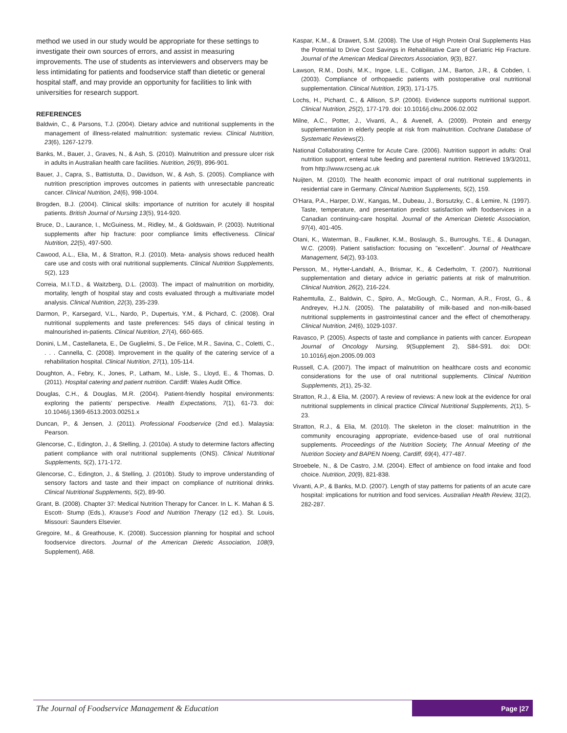method we used in our study would be appropriate for these settings to investigate their own sources of errors, and assist in measuring improvements. The use of students as interviewers and observers may be less intimidating for patients and foodservice staff than dietetic or general hospital staff, and may provide an opportunity for facilities to link with universities for research support.
REFERENCES
Baldwin, C., & Parsons, T.J. (2004). Dietary advice and nutritional supplements in the management of illness-related malnutrition: systematic review. Clinical Nutrition, 23(6), 1267-1279.
Banks, M., Bauer, J., Graves, N., & Ash, S. (2010). Malnutrition and pressure ulcer risk in adults in Australian health care facilities. Nutrition, 26(9), 896-901.
Bauer, J., Capra, S., Battistutta, D., Davidson, W., & Ash, S. (2005). Compliance with nutrition prescription improves outcomes in patients with unresectable pancreatic cancer. Clinical Nutrition, 24(6), 998-1004.
Brogden, B.J. (2004). Clinical skills: importance of nutrition for acutely ill hospital patients. British Journal of Nursing 13(5), 914-920.
Bruce, D., Laurance, I., McGuiness, M., Ridley, M., & Goldswain, P. (2003). Nutritional supplements after hip fracture: poor compliance limits effectiveness. Clinical Nutrition, 22(5), 497-500.
Cawood, A.L., Elia, M., & Stratton, R.J. (2010). Meta- analysis shows reduced health care use and costs with oral nutritional supplements. Clinical Nutrition Supplements, 5(2), 123
Correia, M.I.T.D., & Waitzberg, D.L. (2003). The impact of malnutrition on morbidity, mortality, length of hospital stay and costs evaluated through a multivariate model analysis. Clinical Nutrition, 22(3), 235-239.
Darmon, P., Karsegard, V.L., Nardo, P., Dupertuis, Y.M., & Pichard, C. (2008). Oral nutritional supplements and taste preferences: 545 days of clinical testing in malnourished in-patients. Clinical Nutrition, 27(4), 660-665.
Donini, L.M., Castellaneta, E., De Guglielmi, S., De Felice, M.R., Savina, C., Coletti, C., . . . Cannella, C. (2008). Improvement in the quality of the catering service of a rehabilitation hospital. Clinical Nutrition, 27(1), 105-114.
Doughton, A., Febry, K., Jones, P., Latham, M., Lisle, S., Lloyd, E., & Thomas, D. (2011). Hospital catering and patient nutrition. Cardiff: Wales Audit Office.
Douglas, C.H., & Douglas, M.R. (2004). Patient-friendly hospital environments: exploring the patients’ perspective. Health Expectations, 7(1), 61-73. doi: 10.1046/j.1369-6513.2003.00251.x
Duncan, P., & Jensen, J. (2011). Professional Foodservice (2nd ed.). Malaysia: Pearson.
Glencorse, C., Edington, J., & Stelling, J. (2010a). A study to determine factors affecting patient compliance with oral nutritional supplements (ONS). Clinical Nutritional Supplements, 5(2), 171-172.
Glencorse, C., Edington, J., & Stelling, J. (2010b). Study to improve understanding of sensory factors and taste and their impact on compliance of nutritional drinks. Clinical Nutritional Supplements, 5(2), 89-90.
Grant, B. (2008). Chapter 37: Medical Nutrition Therapy for Cancer. In L. K. Mahan & S. Escott- Stump (Eds.), Krause's Food and Nutrition Therapy (12 ed.). St. Louis, Missouri: Saunders Elsevier.
Gregoire, M., & Greathouse, K. (2008). Succession planning for hospital and school foodservice directors. Journal of the American Dietetic Association, 108(9, Supplement), A68.
Kaspar, K.M., & Drawert, S.M. (2008). The Use of High Protein Oral Supplements Has the Potential to Drive Cost Savings in Rehabilitative Care of Geriatric Hip Fracture. Journal of the American Medical Directors Association, 9(3), B27.
Lawson, R.M., Doshi, M.K., Ingoe, L.E., Colligan, J.M., Barton, J.R., & Cobden, I. (2003). Compliance of orthopaedic patients with postoperative oral nutritional supplementation. Clinical Nutrition, 19(3), 171-175.
Lochs, H., Pichard, C., & Allison, S.P. (2006). Evidence supports nutritional support. Clinical Nutrition, 25(2), 177-179. doi: 10.1016/j.clnu.2006.02.002
Milne, A.C., Potter, J., Vivanti, A., & Avenell, A. (2009). Protein and energy supplementation in elderly people at risk from malnutrition. Cochrane Database of Systematic Reviews(2).
National Collaborating Centre for Acute Care. (2006). Nutrition support in adults: Oral nutrition support, enteral tube feeding and parenteral nutrition. Retrieved 19/3/2011, from http://www.rcseng.ac.uk
Nuijten, M. (2010). The health economic impact of oral nutritional supplements in residential care in Germany. Clinical Nutrition Supplements, 5(2), 159.
O'Hara, P.A., Harper, D.W., Kangas, M., Dubeau, J., Borsutzky, C., & Lemire, N. (1997). Taste, temperature, and presentation predict satisfaction with foodservices in a Canadian continuing-care hospital. Journal of the American Dietetic Association, 97(4), 401-405.
Otani, K., Waterman, B., Faulkner, K.M., Boslaugh, S., Burroughs, T.E., & Dunagan, W.C. (2009). Patient satisfaction: focusing on "excellent". Journal of Healthcare Management, 54(2), 93-103.
Persson, M., Hytter-Landahl, A., Brismar, K., & Cederholm, T. (2007). Nutritional supplementation and dietary advice in geriatric patients at risk of malnutrition. Clinical Nutrition, 26(2), 216-224.
Rahemtulla, Z., Baldwin, C., Spiro, A., McGough, C., Norman, A.R., Frost, G., & Andreyev, H.J.N. (2005). The palatability of milk-based and non-milk-based nutritional supplements in gastrointestinal cancer and the effect of chemotherapy. Clinical Nutrition, 24(6), 1029-1037.
Ravasco, P. (2005). Aspects of taste and compliance in patients with cancer. European Journal of Oncology Nursing, 9(Supplement 2), S84-S91. doi: DOI: 10.1016/j.ejon.2005.09.003
Russell, C.A. (2007). The impact of malnutrition on healthcare costs and economic considerations for the use of oral nutritional supplements. Clinical Nutrition Supplements, 2(1), 25-32.
Stratton, R.J., & Elia, M. (2007). A review of reviews: A new look at the evidence for oral nutritional supplements in clinical practice Clinical Nutritional Supplements, 2(1), 5-23.
Stratton, R.J., & Elia, M. (2010). The skeleton in the closet: malnutrition in the community encouraging appropriate, evidence-based use of oral nutritional supplements. Proceedings of the Nutrition Society, The Annual Meeting of the Nutrition Society and BAPEN Noeng, Cardiff, 69(4), 477-487.
Stroebele, N., & De Castro, J.M. (2004). Effect of ambience on food intake and food choice. Nutrition, 20(9), 821-838.
Vivanti, A.P., & Banks, M.D. (2007). Length of stay patterns for patients of an acute care hospital: implications for nutrition and food services. Australian Health Review, 31(2), 282-287.
The Journal of Foodservice Management & Education Page |27